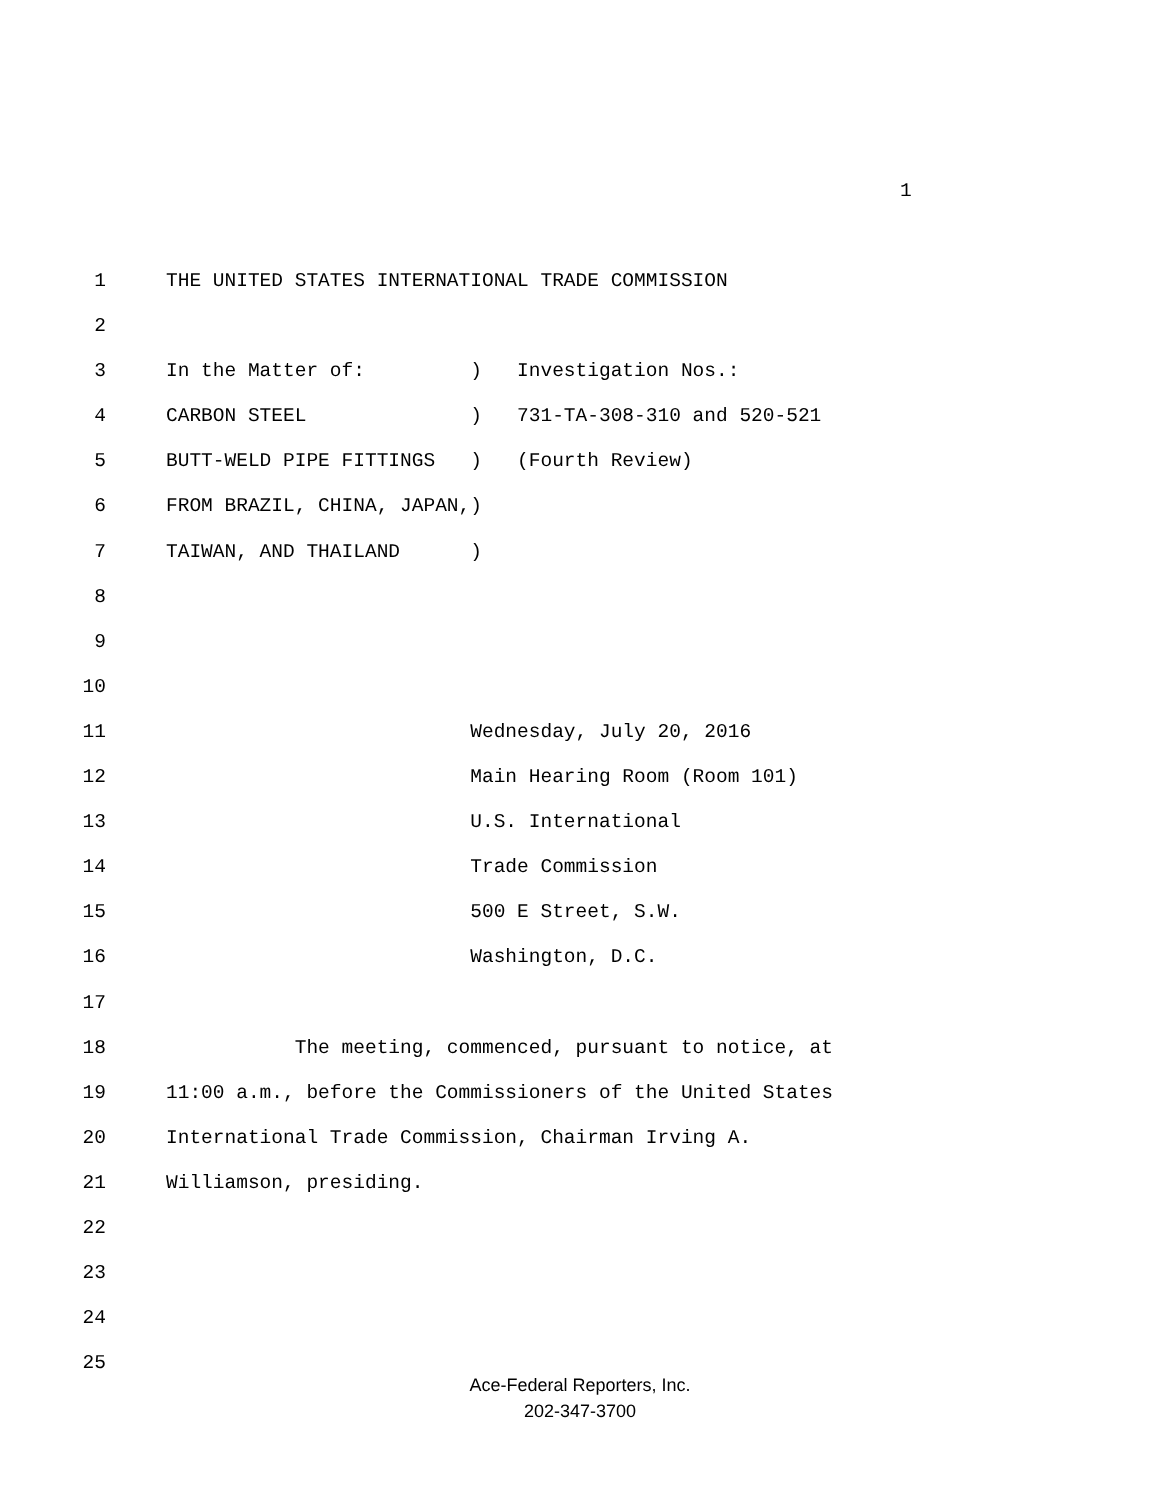1
1 THE UNITED STATES INTERNATIONAL TRADE COMMISSION
2
3 In the Matter of: ) Investigation Nos.:
4 CARBON STEEL ) 731-TA-308-310 and 520-521
5 BUTT-WELD PIPE FITTINGS ) (Fourth Review)
6 FROM BRAZIL, CHINA, JAPAN,)
7 TAIWAN, AND THAILAND )
8
9
10
11 Wednesday, July 20, 2016
12 Main Hearing Room (Room 101)
13 U.S. International
14 Trade Commission
15 500 E Street, S.W.
16 Washington, D.C.
17
18 The meeting, commenced, pursuant to notice, at
19 11:00 a.m., before the Commissioners of the United States
20 International Trade Commission, Chairman Irving A.
21 Williamson, presiding.
22
23
24
25
Ace-Federal Reporters, Inc.
202-347-3700